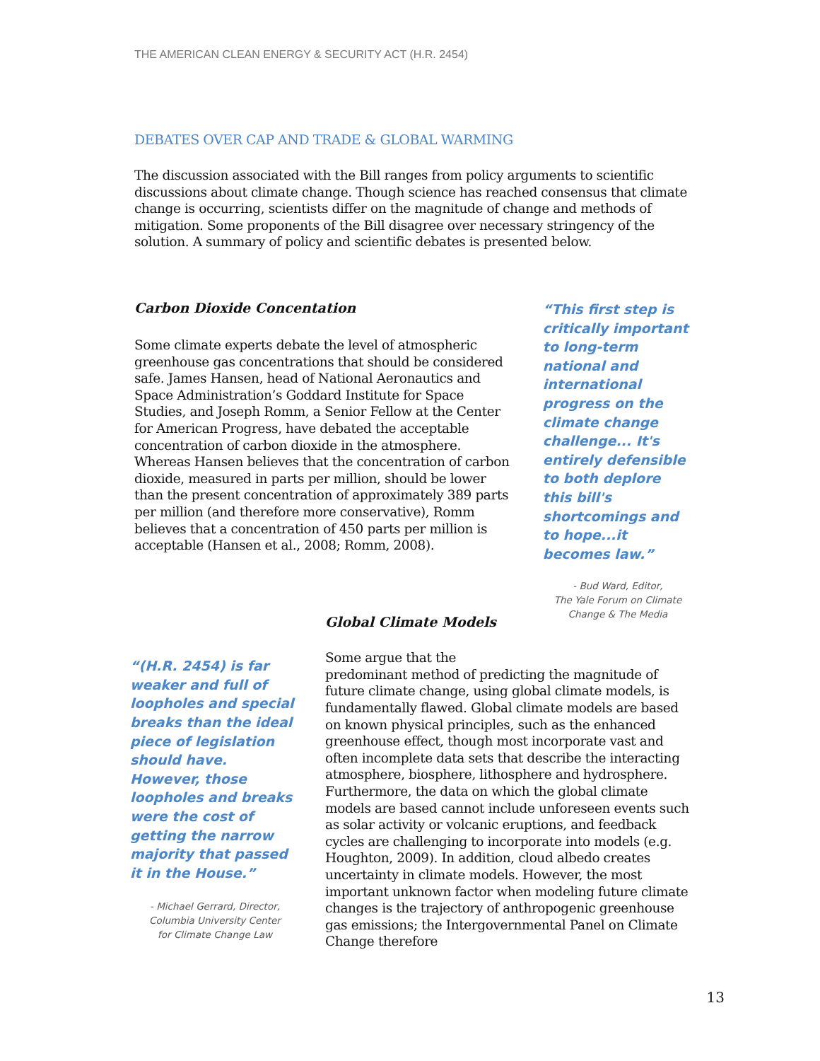THE AMERICAN CLEAN ENERGY & SECURITY ACT (H.R. 2454)
DEBATES OVER CAP AND TRADE & GLOBAL WARMING
The discussion associated with the Bill ranges from policy arguments to scientific discussions about climate change. Though science has reached consensus that climate change is occurring, scientists differ on the magnitude of change and methods of mitigation. Some proponents of the Bill disagree over necessary stringency of the solution. A summary of policy and scientific debates is presented below.
Carbon Dioxide Concentation
Some climate experts debate the level of atmospheric greenhouse gas concentrations that should be considered safe. James Hansen, head of National Aeronautics and Space Administration’s Goddard Institute for Space Studies, and Joseph Romm, a Senior Fellow at the Center for American Progress, have debated the acceptable concentration of carbon dioxide in the atmosphere. Whereas Hansen believes that the concentration of carbon dioxide, measured in parts per million, should be lower than the present concentration of approximately 389 parts per million (and therefore more conservative), Romm believes that a concentration of 450 parts per million is acceptable (Hansen et al., 2008; Romm, 2008).
“This first step is critically important to long-term national and international progress on the climate change challenge... It's entirely defensible to both deplore this bill's shortcomings and to hope...it becomes law.”
- Bud Ward, Editor,
The Yale Forum on Climate
Change & The Media
“(H.R. 2454) is far weaker and full of loopholes and special breaks than the ideal piece of legislation should have. However, those loopholes and breaks were the cost of getting the narrow majority that passed it in the House.”
- Michael Gerrard, Director,
Columbia University Center
for Climate Change Law
Global Climate Models
Some argue that the
predominant method of predicting the magnitude of future climate change, using global climate models, is fundamentally flawed. Global climate models are based on known physical principles, such as the enhanced greenhouse effect, though most incorporate vast and often incomplete data sets that describe the interacting atmosphere, biosphere, lithosphere and hydrosphere. Furthermore, the data on which the global climate models are based cannot include unforeseen events such as solar activity or volcanic eruptions, and feedback cycles are challenging to incorporate into models (e.g. Houghton, 2009). In addition, cloud albedo creates uncertainty in climate models. However, the most important unknown factor when modeling future climate changes is the trajectory of anthropogenic greenhouse gas emissions; the Intergovernmental Panel on Climate Change therefore
13